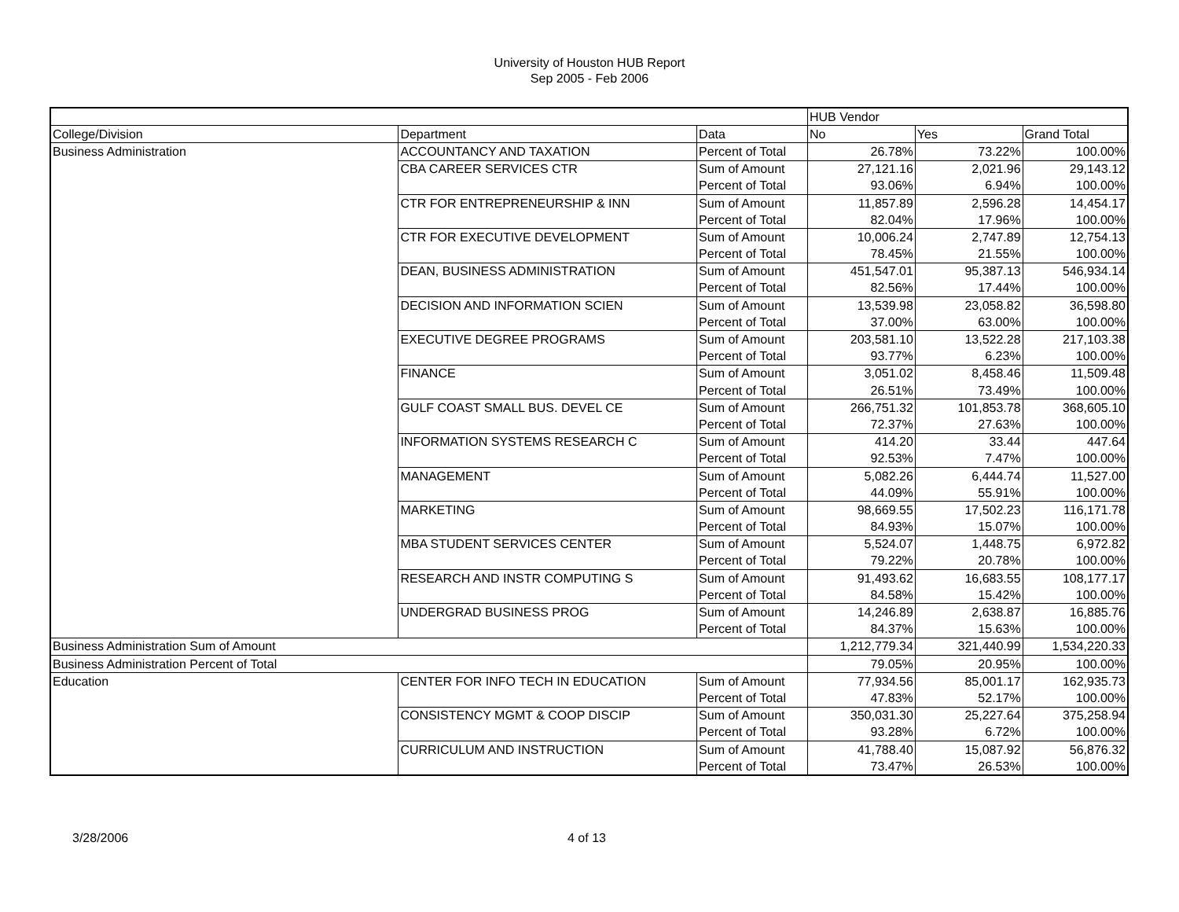University of Houston HUB Report
Sep 2005 - Feb 2006
| | | | HUB Vendor | | |
| College/Division | Department | Data | No | Yes | Grand Total |
| Business Administration | ACCOUNTANCY AND TAXATION | Percent of Total | 26.78% | 73.22% | 100.00% |
| | CBA CAREER SERVICES CTR | Sum of Amount | 27,121.16 | 2,021.96 | 29,143.12 |
| | | Percent of Total | 93.06% | 6.94% | 100.00% |
| | CTR FOR ENTREPRENEURSHIP & INN | Sum of Amount | 11,857.89 | 2,596.28 | 14,454.17 |
| | | Percent of Total | 82.04% | 17.96% | 100.00% |
| | CTR FOR EXECUTIVE DEVELOPMENT | Sum of Amount | 10,006.24 | 2,747.89 | 12,754.13 |
| | | Percent of Total | 78.45% | 21.55% | 100.00% |
| | DEAN, BUSINESS ADMINISTRATION | Sum of Amount | 451,547.01 | 95,387.13 | 546,934.14 |
| | | Percent of Total | 82.56% | 17.44% | 100.00% |
| | DECISION AND INFORMATION SCIEN | Sum of Amount | 13,539.98 | 23,058.82 | 36,598.80 |
| | | Percent of Total | 37.00% | 63.00% | 100.00% |
| | EXECUTIVE DEGREE PROGRAMS | Sum of Amount | 203,581.10 | 13,522.28 | 217,103.38 |
| | | Percent of Total | 93.77% | 6.23% | 100.00% |
| | FINANCE | Sum of Amount | 3,051.02 | 8,458.46 | 11,509.48 |
| | | Percent of Total | 26.51% | 73.49% | 100.00% |
| | GULF COAST SMALL BUS. DEVEL CE | Sum of Amount | 266,751.32 | 101,853.78 | 368,605.10 |
| | | Percent of Total | 72.37% | 27.63% | 100.00% |
| | INFORMATION SYSTEMS RESEARCH C | Sum of Amount | 414.20 | 33.44 | 447.64 |
| | | Percent of Total | 92.53% | 7.47% | 100.00% |
| | MANAGEMENT | Sum of Amount | 5,082.26 | 6,444.74 | 11,527.00 |
| | | Percent of Total | 44.09% | 55.91% | 100.00% |
| | MARKETING | Sum of Amount | 98,669.55 | 17,502.23 | 116,171.78 |
| | | Percent of Total | 84.93% | 15.07% | 100.00% |
| | MBA STUDENT SERVICES CENTER | Sum of Amount | 5,524.07 | 1,448.75 | 6,972.82 |
| | | Percent of Total | 79.22% | 20.78% | 100.00% |
| | RESEARCH AND INSTR COMPUTING S | Sum of Amount | 91,493.62 | 16,683.55 | 108,177.17 |
| | | Percent of Total | 84.58% | 15.42% | 100.00% |
| | UNDERGRAD BUSINESS PROG | Sum of Amount | 14,246.89 | 2,638.87 | 16,885.76 |
| | | Percent of Total | 84.37% | 15.63% | 100.00% |
| Business Administration Sum of Amount | | | 1,212,779.34 | 321,440.99 | 1,534,220.33 |
| Business Administration Percent of Total | | | 79.05% | 20.95% | 100.00% |
| Education | CENTER FOR INFO TECH IN EDUCATION | Sum of Amount | 77,934.56 | 85,001.17 | 162,935.73 |
| | | Percent of Total | 47.83% | 52.17% | 100.00% |
| | CONSISTENCY MGMT & COOP DISCIP | Sum of Amount | 350,031.30 | 25,227.64 | 375,258.94 |
| | | Percent of Total | 93.28% | 6.72% | 100.00% |
| | CURRICULUM AND INSTRUCTION | Sum of Amount | 41,788.40 | 15,087.92 | 56,876.32 |
| | | Percent of Total | 73.47% | 26.53% | 100.00% |
3/28/2006 4 of 13